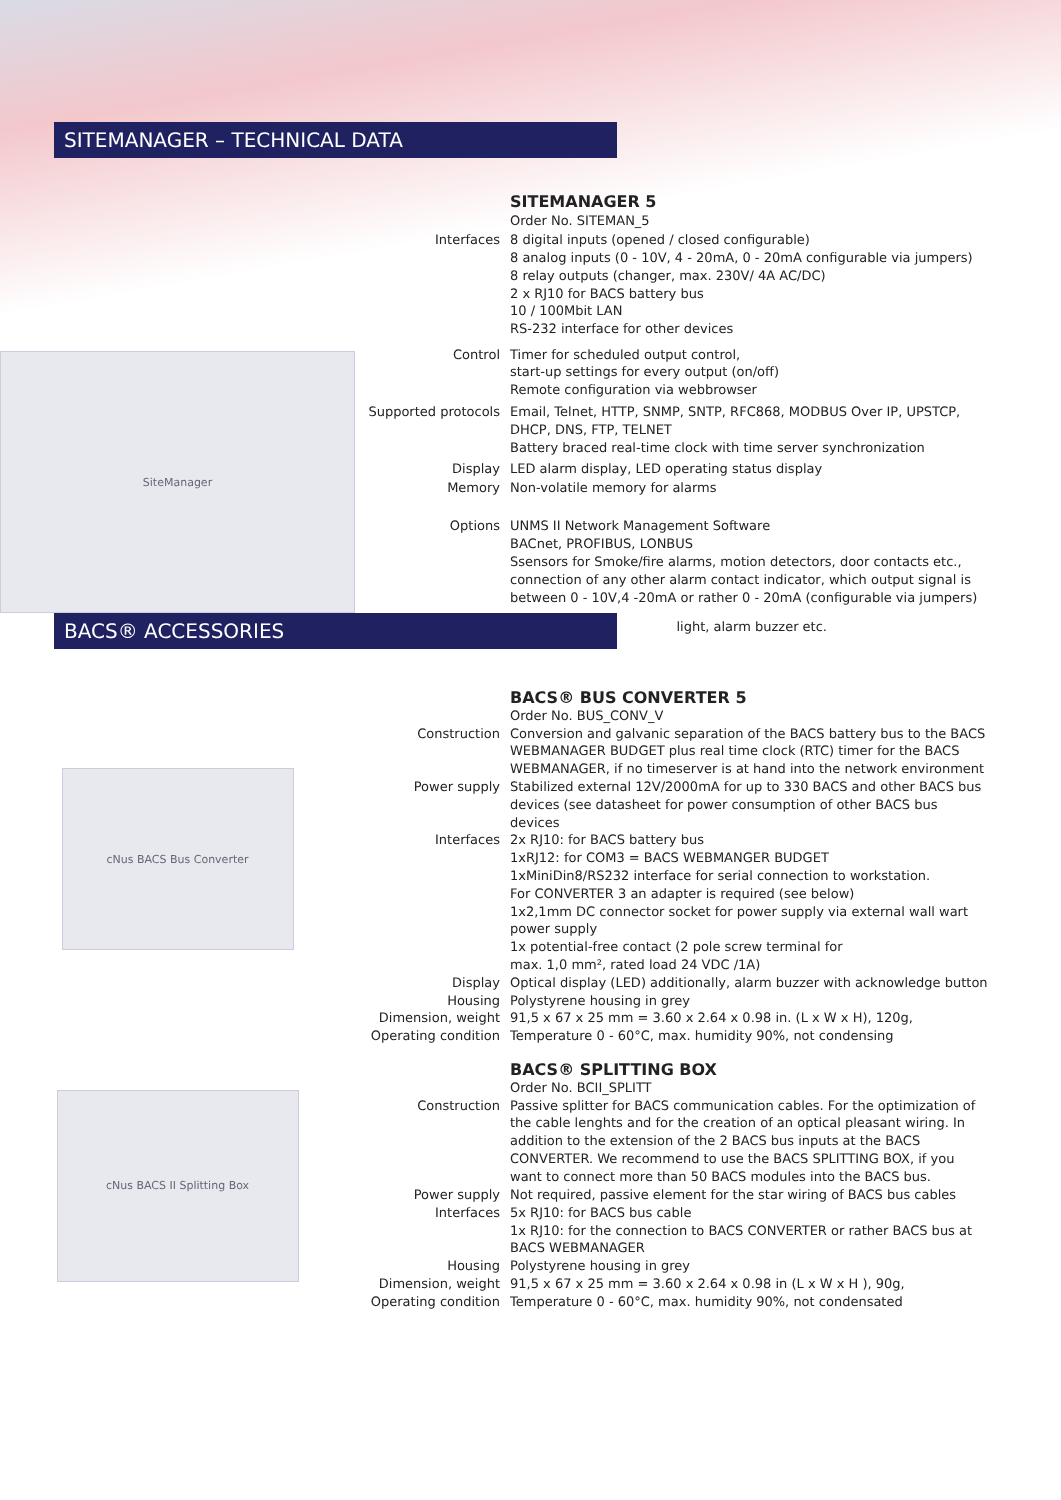SITEMANAGER – TECHNICAL DATA
SiteManager
| | SITEMANAGER 5 |
| | Order No. SITEMAN_5 |
| Interfaces | 8 digital inputs (opened / closed configurable) 8 analog inputs (0 - 10V, 4 - 20mA, 0 - 20mA configurable via jumpers) 8 relay outputs (changer, max. 230V/ 4A AC/DC) 2 x RJ10 for BACS battery bus 10 / 100Mbit LAN RS-232 interface for other devices |
| Control | Timer for scheduled output control, start-up settings for every output (on/off) Remote configuration via webbrowser |
| Supported protocols | Email, Telnet, HTTP, SNMP, SNTP, RFC868, MODBUS Over IP, UPSTCP, DHCP, DNS, FTP, TELNET Battery braced real-time clock with time server synchronization |
| Display | LED alarm display, LED operating status display |
| Memory | Non-volatile memory for alarms |
| Options | UNMS II Network Management Software BACnet, PROFIBUS, LONBUS Ssensors for Smoke/fire alarms, motion detectors, door contacts etc., connection of any other alarm contact indicator, which output signal is between 0 - 10V,4 -20mA or rather 0 - 20mA (configurable via jumpers) |
BACS® ACCESSORIES light, alarm buzzer etc.
cNus BACS Bus Converter
| | BACS® BUS CONVERTER 5 |
| | Order No. BUS_CONV_V |
| Construction | Conversion and galvanic separation of the BACS battery bus to the BACS WEBMANAGER BUDGET plus real time clock (RTC) timer for the BACS WEBMANAGER, if no timeserver is at hand into the network environment |
| Power supply | Stabilized external 12V/2000mA for up to 330 BACS and other BACS bus devices (see datasheet for power consumption of other BACS bus devices |
| Interfaces | 2x RJ10: for BACS battery bus 1xRJ12: for COM3 = BACS WEBMANGER BUDGET 1xMiniDin8/RS232 interface for serial connection to workstation. For CONVERTER 3 an adapter is required (see below) 1x2,1mm DC connector socket for power supply via external wall wart power supply 1x potential-free contact (2 pole screw terminal for max. 1,0 mm², rated load 24 VDC /1A) |
| Display | Optical display (LED) additionally, alarm buzzer with acknowledge button |
| Housing | Polystyrene housing in grey |
| Dimension, weight | 91,5 x 67 x 25 mm = 3.60 x 2.64 x 0.98 in. (L x W x H), 120g, |
| Operating condition | Temperature 0 - 60°C, max. humidity 90%, not condensing |
cNus BACS II Splitting Box
| | BACS® SPLITTING BOX |
| | Order No. BCII_SPLITT |
| Construction | Passive splitter for BACS communication cables. For the optimization of the cable lenghts and for the creation of an optical pleasant wiring. In addition to the extension of the 2 BACS bus inputs at the BACS CONVERTER. We recommend to use the BACS SPLITTING BOX, if you want to connect more than 50 BACS modules into the BACS bus. |
| Power supply | Not required, passive element for the star wiring of BACS bus cables |
| Interfaces | 5x RJ10: for BACS bus cable 1x RJ10: for the connection to BACS CONVERTER or rather BACS bus at BACS WEBMANAGER |
| Housing | Polystyrene housing in grey |
| Dimension, weight | 91,5 x 67 x 25 mm = 3.60 x 2.64 x 0.98 in (L x W x H ), 90g, |
| Operating condition | Temperature 0 - 60°C, max. humidity 90%, not condensated |